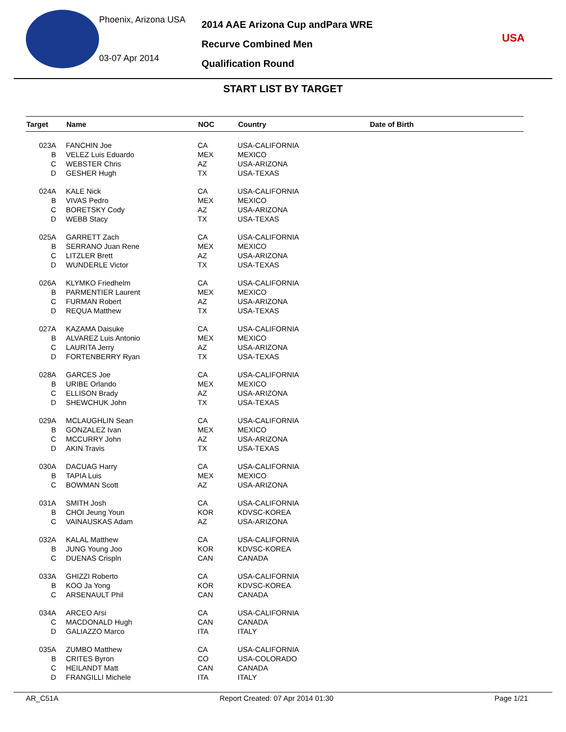Phoenix, Arizona USA
03-07 Apr 2014
2014 AAE Arizona Cup andPara WRE
Recurve Combined Men
Qualification Round
USA
START LIST BY TARGET
| Target | Name | NOC | Country | Date of Birth |
| --- | --- | --- | --- | --- |
| 023A | FANCHIN Joe | CA | USA-CALIFORNIA | |
| B | VELEZ Luis Eduardo | MEX | MEXICO | |
| C | WEBSTER Chris | AZ | USA-ARIZONA | |
| D | GESHER Hugh | TX | USA-TEXAS | |
| 024A | KALE Nick | CA | USA-CALIFORNIA | |
| B | VIVAS Pedro | MEX | MEXICO | |
| C | BORETSKY Cody | AZ | USA-ARIZONA | |
| D | WEBB Stacy | TX | USA-TEXAS | |
| 025A | GARRETT Zach | CA | USA-CALIFORNIA | |
| B | SERRANO Juan Rene | MEX | MEXICO | |
| C | LITZLER Brett | AZ | USA-ARIZONA | |
| D | WUNDERLE Victor | TX | USA-TEXAS | |
| 026A | KLYMKO Friedhelm | CA | USA-CALIFORNIA | |
| B | PARMENTIER Laurent | MEX | MEXICO | |
| C | FURMAN Robert | AZ | USA-ARIZONA | |
| D | REQUA Matthew | TX | USA-TEXAS | |
| 027A | KAZAMA Daisuke | CA | USA-CALIFORNIA | |
| B | ALVAREZ Luis Antonio | MEX | MEXICO | |
| C | LAURITA Jerry | AZ | USA-ARIZONA | |
| D | FORTENBERRY Ryan | TX | USA-TEXAS | |
| 028A | GARCES Joe | CA | USA-CALIFORNIA | |
| B | URIBE Orlando | MEX | MEXICO | |
| C | ELLISON Brady | AZ | USA-ARIZONA | |
| D | SHEWCHUK John | TX | USA-TEXAS | |
| 029A | MCLAUGHLIN Sean | CA | USA-CALIFORNIA | |
| B | GONZALEZ Ivan | MEX | MEXICO | |
| C | MCCURRY John | AZ | USA-ARIZONA | |
| D | AKIN Travis | TX | USA-TEXAS | |
| 030A | DACUAG Harry | CA | USA-CALIFORNIA | |
| B | TAPIA Luis | MEX | MEXICO | |
| C | BOWMAN Scott | AZ | USA-ARIZONA | |
| 031A | SMITH Josh | CA | USA-CALIFORNIA | |
| B | CHOI Jeung Youn | KOR | KDVSC-KOREA | |
| C | VAINAUSKAS Adam | AZ | USA-ARIZONA | |
| 032A | KALAL Matthew | CA | USA-CALIFORNIA | |
| B | JUNG Young Joo | KOR | KDVSC-KOREA | |
| C | DUENAS Crispln | CAN | CANADA | |
| 033A | GHIZZI Roberto | CA | USA-CALIFORNIA | |
| B | KOO Ja Yong | KOR | KDVSC-KOREA | |
| C | ARSENAULT Phil | CAN | CANADA | |
| 034A | ARCEO Arsi | CA | USA-CALIFORNIA | |
| C | MACDONALD Hugh | CAN | CANADA | |
| D | GALIAZZO Marco | ITA | ITALY | |
| 035A | ZUMBO Matthew | CA | USA-CALIFORNIA | |
| B | CRITES Byron | CO | USA-COLORADO | |
| C | HEILANDT Matt | CAN | CANADA | |
| D | FRANGILLI Michele | ITA | ITALY | |
AR_C51A Report Created: 07 Apr 2014 01:30 Page 1/21